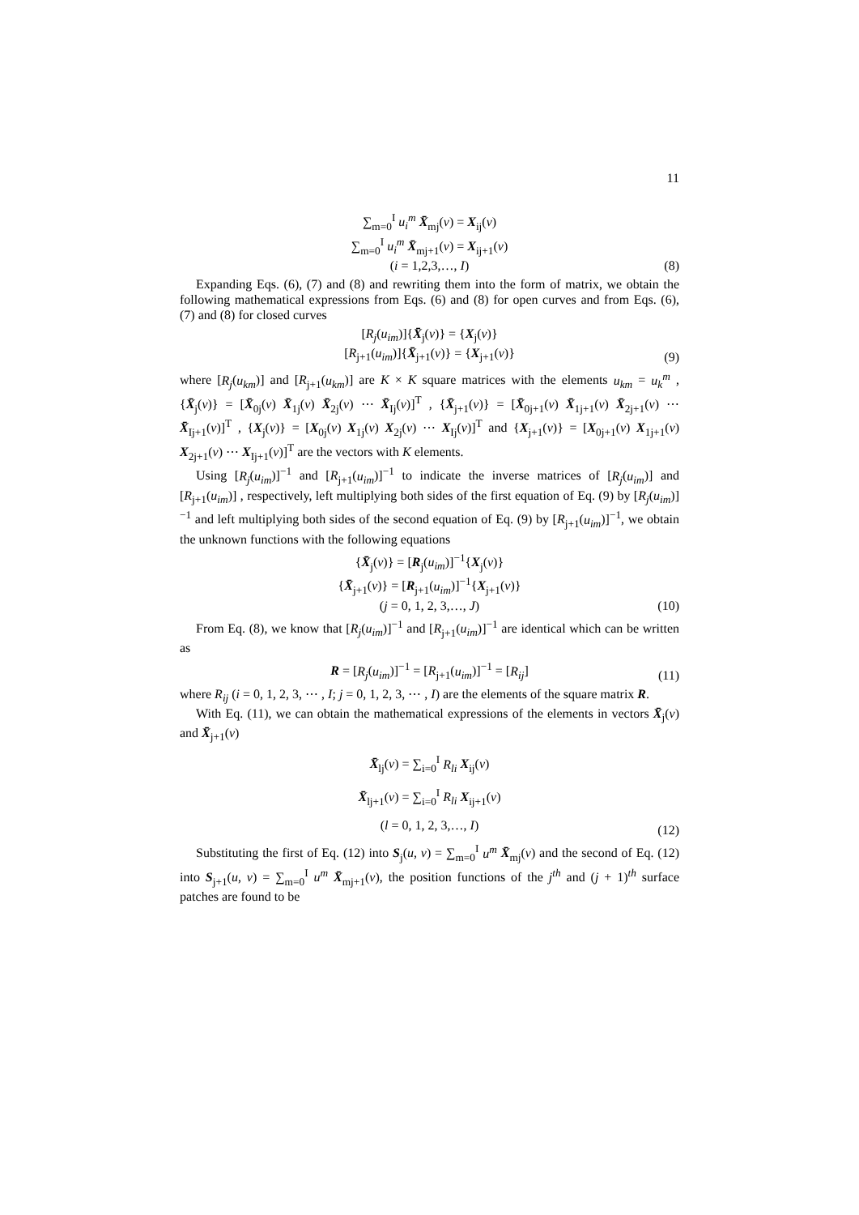11
∑<sub>m=0</sub><sup>I</sup> u<sub>i</sub><sup>m</sup> X̄<sub>mj</sub>(v) = X<sub>ij</sub>(v)
∑<sub>m=0</sub><sup>I</sup> u<sub>i</sub><sup>m</sup> X̄<sub>mj+1</sub>(v) = X<sub>ij+1</sub>(v)
(i = 1,2,3,…, I)
(8)
Expanding Eqs. (6), (7) and (8) and rewriting them into the form of matrix, we obtain the following mathematical expressions from Eqs. (6) and (8) for open curves and from Eqs. (6), (7) and (8) for closed curves
[R<sub>j</sub>(u<sub>im</sub>)]{X̄<sub>j</sub>(v)} = {X<sub>j</sub>(v)}
[R<sub>j+1</sub>(u<sub>im</sub>)]{X̄<sub>j+1</sub>(v)} = {X<sub>j+1</sub>(v)}
(9)
where [R<sub>j</sub>(u<sub>km</sub>)] and [R<sub>j+1</sub>(u<sub>km</sub>)] are K × K square matrices with the elements u<sub>km</sub> = u<sub>k</sub><sup>m</sup> , {X̄<sub>j</sub>(v)} = [X̄<sub>0j</sub>(v) X̄<sub>1j</sub>(v) X̄<sub>2j</sub>(v) ⋯ X̄<sub>Ij</sub>(v)]<sup>T</sup> , {X̄<sub>j+1</sub>(v)} = [X̄<sub>0j+1</sub>(v) X̄<sub>1j+1</sub>(v) X̄<sub>2j+1</sub>(v) ⋯ X̄<sub>Ij+1</sub>(v)]<sup>T</sup> , {X<sub>j</sub>(v)} = [X<sub>0j</sub>(v) X<sub>1j</sub>(v) X<sub>2j</sub>(v) ⋯ X<sub>Ij</sub>(v)]<sup>T</sup> and {X<sub>j+1</sub>(v)} = [X<sub>0j+1</sub>(v) X<sub>1j+1</sub>(v) X<sub>2j+1</sub>(v) ⋯ X<sub>Ij+1</sub>(v)]<sup>T</sup> are the vectors with K elements.
Using [R<sub>j</sub>(u<sub>im</sub>)]<sup>−1</sup> and [R<sub>j+1</sub>(u<sub>im</sub>)]<sup>−1</sup> to indicate the inverse matrices of [R<sub>j</sub>(u<sub>im</sub>)] and [R<sub>j+1</sub>(u<sub>im</sub>)] , respectively, left multiplying both sides of the first equation of Eq. (9) by [R<sub>j</sub>(u<sub>im</sub>)]<sup>−1</sup> and left multiplying both sides of the second equation of Eq. (9) by [R<sub>j+1</sub>(u<sub>im</sub>)]<sup>−1</sup>, we obtain the unknown functions with the following equations
{X̄<sub>j</sub>(v)} = [R<sub>j</sub>(u<sub>im</sub>)]<sup>−1</sup>{X<sub>j</sub>(v)}
{X̄<sub>j+1</sub>(v)} = [R<sub>j+1</sub>(u<sub>im</sub>)]<sup>−1</sup>{X<sub>j+1</sub>(v)}
(j = 0, 1, 2, 3,…, J)
(10)
From Eq. (8), we know that [R<sub>j</sub>(u<sub>im</sub>)]<sup>−1</sup> and [R<sub>j+1</sub>(u<sub>im</sub>)]<sup>−1</sup> are identical which can be written as
R = [R<sub>j</sub>(u<sub>im</sub>)]<sup>−1</sup> = [R<sub>j+1</sub>(u<sub>im</sub>)]<sup>−1</sup> = [R<sub>ij</sub>]
(11)
where R<sub>ij</sub> (i = 0, 1, 2, 3, ⋯ , I; j = 0, 1, 2, 3, ⋯ , I) are the elements of the square matrix R.
With Eq. (11), we can obtain the mathematical expressions of the elements in vectors X̄<sub>j</sub>(v) and X̄<sub>j+1</sub>(v)
X̄<sub>lj</sub>(v) = ∑<sub>i=0</sub><sup>I</sup> R<sub>li</sub> X<sub>ij</sub>(v)
X̄<sub>lj+1</sub>(v) = ∑<sub>i=0</sub><sup>I</sup> R<sub>li</sub> X<sub>ij+1</sub>(v)
(l = 0, 1, 2, 3,…, I)
(12)
Substituting the first of Eq. (12) into S<sub>j</sub>(u, v) = ∑<sub>m=0</sub><sup>I</sup> u<sup>m</sup> X̄<sub>mj</sub>(v) and the second of Eq. (12) into S<sub>j+1</sub>(u, v) = ∑<sub>m=0</sub><sup>I</sup> u<sup>m</sup> X̄<sub>mj+1</sub>(v), the position functions of the j<sup>th</sup> and (j + 1)<sup>th</sup> surface patches are found to be